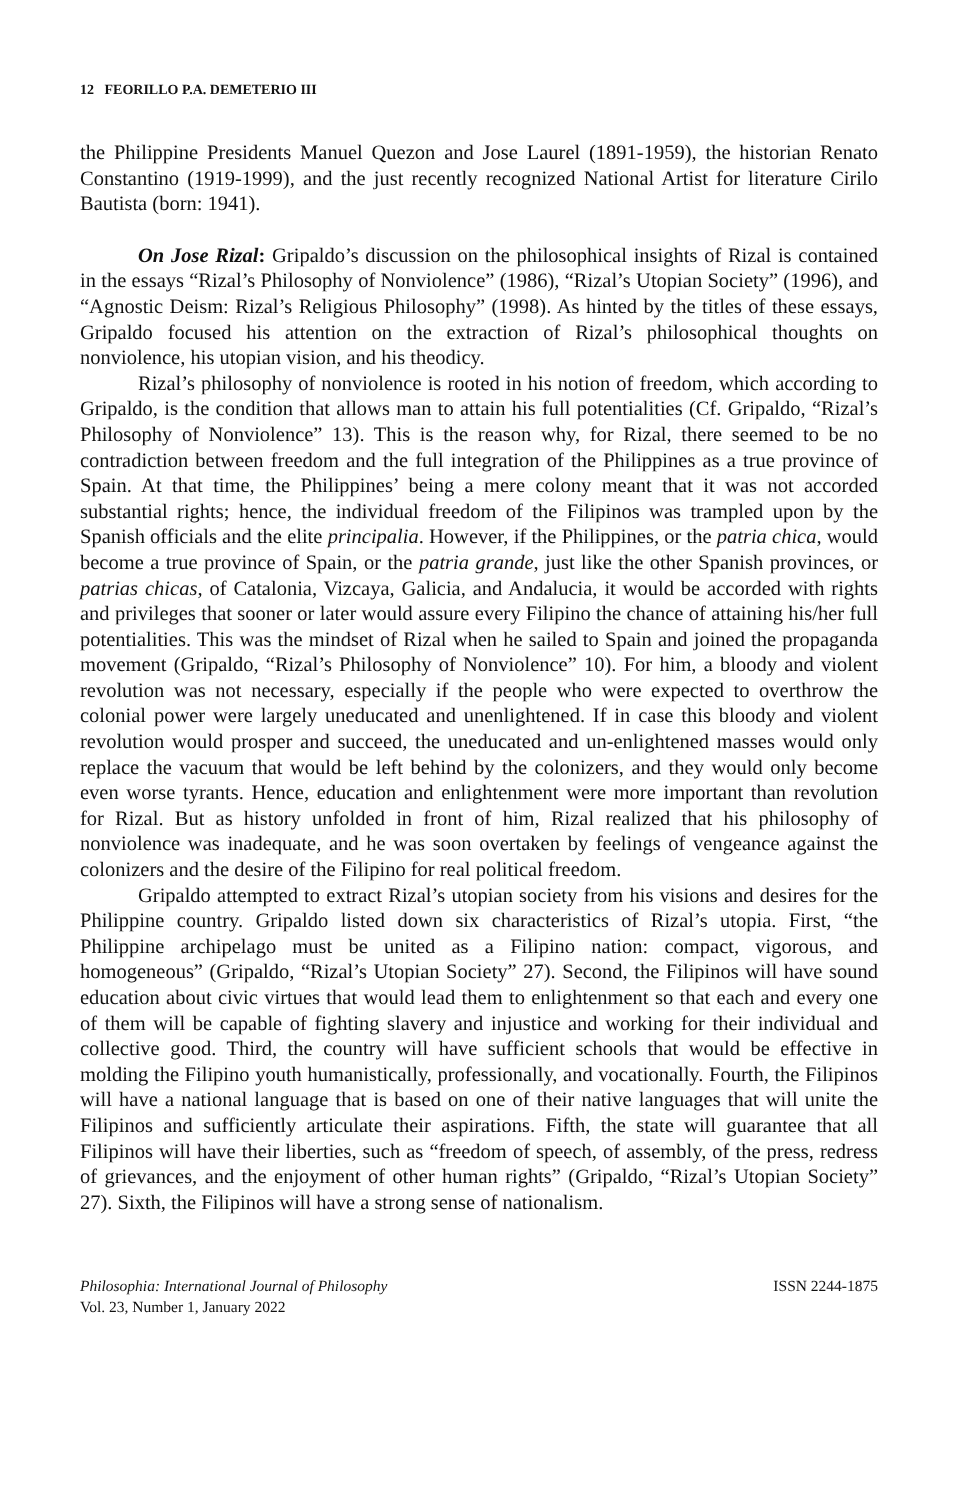12 FEORILLO P.A. DEMETERIO III
the Philippine Presidents Manuel Quezon and Jose Laurel (1891-1959), the historian Renato Constantino (1919-1999), and the just recently recognized National Artist for literature Cirilo Bautista (born: 1941).
On Jose Rizal: Gripaldo’s discussion on the philosophical insights of Rizal is contained in the essays “Rizal’s Philosophy of Nonviolence” (1986), “Rizal’s Utopian Society” (1996), and “Agnostic Deism: Rizal’s Religious Philosophy” (1998). As hinted by the titles of these essays, Gripaldo focused his attention on the extraction of Rizal’s philosophical thoughts on nonviolence, his utopian vision, and his theodicy.
Rizal’s philosophy of nonviolence is rooted in his notion of freedom, which according to Gripaldo, is the condition that allows man to attain his full potentialities (Cf. Gripaldo, “Rizal’s Philosophy of Nonviolence” 13). This is the reason why, for Rizal, there seemed to be no contradiction between freedom and the full integration of the Philippines as a true province of Spain. At that time, the Philippines’ being a mere colony meant that it was not accorded substantial rights; hence, the individual freedom of the Filipinos was trampled upon by the Spanish officials and the elite principalia. However, if the Philippines, or the patria chica, would become a true province of Spain, or the patria grande, just like the other Spanish provinces, or patrias chicas, of Catalonia, Vizcaya, Galicia, and Andalucia, it would be accorded with rights and privileges that sooner or later would assure every Filipino the chance of attaining his/her full potentialities. This was the mindset of Rizal when he sailed to Spain and joined the propaganda movement (Gripaldo, “Rizal’s Philosophy of Nonviolence” 10). For him, a bloody and violent revolution was not necessary, especially if the people who were expected to overthrow the colonial power were largely uneducated and unenlightened. If in case this bloody and violent revolution would prosper and succeed, the uneducated and un-enlightened masses would only replace the vacuum that would be left behind by the colonizers, and they would only become even worse tyrants. Hence, education and enlightenment were more important than revolution for Rizal. But as history unfolded in front of him, Rizal realized that his philosophy of nonviolence was inadequate, and he was soon overtaken by feelings of vengeance against the colonizers and the desire of the Filipino for real political freedom.
Gripaldo attempted to extract Rizal’s utopian society from his visions and desires for the Philippine country. Gripaldo listed down six characteristics of Rizal’s utopia. First, “the Philippine archipelago must be united as a Filipino nation: compact, vigorous, and homogeneous” (Gripaldo, “Rizal’s Utopian Society” 27). Second, the Filipinos will have sound education about civic virtues that would lead them to enlightenment so that each and every one of them will be capable of fighting slavery and injustice and working for their individual and collective good. Third, the country will have sufficient schools that would be effective in molding the Filipino youth humanistically, professionally, and vocationally. Fourth, the Filipinos will have a national language that is based on one of their native languages that will unite the Filipinos and sufficiently articulate their aspirations. Fifth, the state will guarantee that all Filipinos will have their liberties, such as “freedom of speech, of assembly, of the press, redress of grievances, and the enjoyment of other human rights” (Gripaldo, “Rizal’s Utopian Society” 27). Sixth, the Filipinos will have a strong sense of nationalism.
Philosophia: International Journal of Philosophy
Vol. 23, Number 1, January 2022
ISSN 2244-1875